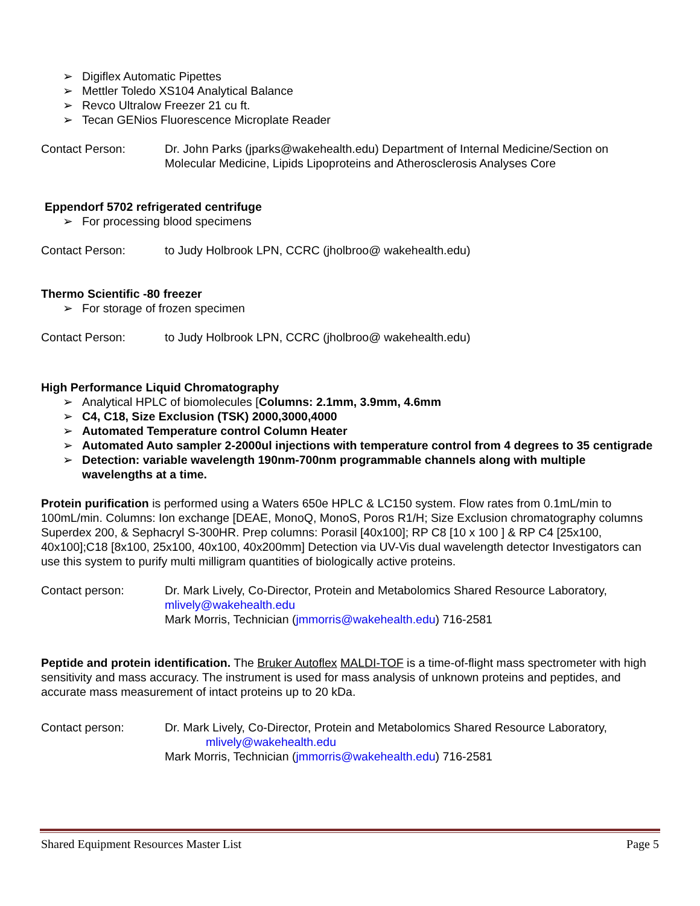➢ Digiflex Automatic Pipettes
➢ Mettler Toledo XS104 Analytical Balance
➢ Revco Ultralow Freezer 21 cu ft.
➢ Tecan GENios Fluorescence Microplate Reader
Contact Person: Dr. John Parks (jparks@wakehealth.edu) Department of Internal Medicine/Section on Molecular Medicine, Lipids Lipoproteins and Atherosclerosis Analyses Core
Eppendorf 5702 refrigerated centrifuge
➢ For processing blood specimens
Contact Person: to Judy Holbrook LPN, CCRC (jholbroo@ wakehealth.edu)
Thermo Scientific -80 freezer
➢ For storage of frozen specimen
Contact Person: to Judy Holbrook LPN, CCRC (jholbroo@ wakehealth.edu)
High Performance Liquid Chromatography
➢ Analytical HPLC of biomolecules [Columns: 2.1mm, 3.9mm, 4.6mm
➢ C4, C18, Size Exclusion (TSK) 2000,3000,4000
➢ Automated Temperature control Column Heater
➢ Automated Auto sampler 2-2000ul injections with temperature control from 4 degrees to 35 centigrade
➢ Detection: variable wavelength 190nm-700nm programmable channels along with multiple wavelengths at a time.
Protein purification is performed using a Waters 650e HPLC & LC150 system. Flow rates from 0.1mL/min to 100mL/min. Columns: Ion exchange [DEAE, MonoQ, MonoS, Poros R1/H; Size Exclusion chromatography columns Superdex 200, & Sephacryl S-300HR. Prep columns: Porasil [40x100]; RP C8 [10 x 100 ] & RP C4 [25x100, 40x100];C18 [8x100, 25x100, 40x100, 40x200mm] Detection via UV-Vis dual wavelength detector Investigators can use this system to purify multi milligram quantities of biologically active proteins.
Contact person: Dr. Mark Lively, Co-Director, Protein and Metabolomics Shared Resource Laboratory, mlively@wakehealth.edu
Mark Morris, Technician (jmmorris@wakehealth.edu) 716-2581
Peptide and protein identification. The Bruker Autoflex MALDI-TOF is a time-of-flight mass spectrometer with high sensitivity and mass accuracy. The instrument is used for mass analysis of unknown proteins and peptides, and accurate mass measurement of intact proteins up to 20 kDa.
Contact person: Dr. Mark Lively, Co-Director, Protein and Metabolomics Shared Resource Laboratory,
mlively@wakehealth.edu
Mark Morris, Technician (jmmorris@wakehealth.edu) 716-2581
Shared Equipment Resources Master List Page 5